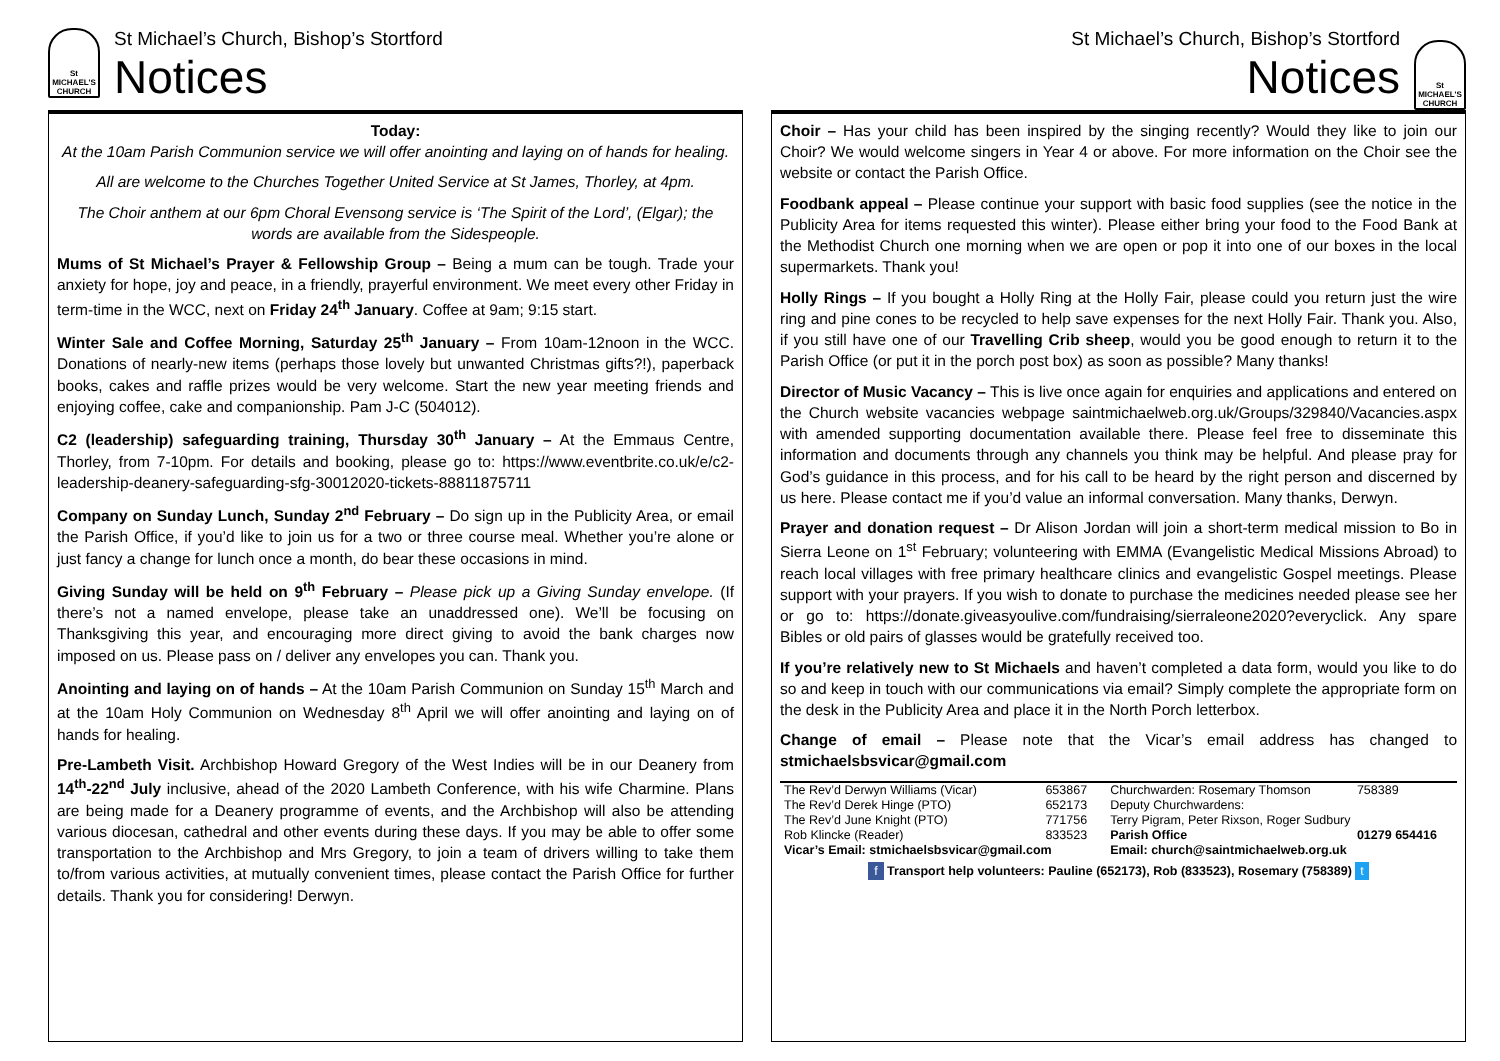St MICHAEL'S CHURCH
St Michael’s Church, Bishop’s Stortford
Notices
Today:
At the 10am Parish Communion service we will offer anointing and laying on of hands for healing.
All are welcome to the Churches Together United Service at St James, Thorley, at 4pm.
The Choir anthem at our 6pm Choral Evensong service is ‘The Spirit of the Lord’, (Elgar); the words are available from the Sidespeople.
Mums of St Michael’s Prayer & Fellowship Group – Being a mum can be tough. Trade your anxiety for hope, joy and peace, in a friendly, prayerful environment. We meet every other Friday in term-time in the WCC, next on Friday 24<sup>th</sup> January. Coffee at 9am; 9:15 start.
Winter Sale and Coffee Morning, Saturday 25<sup>th</sup> January – From 10am-12noon in the WCC. Donations of nearly-new items (perhaps those lovely but unwanted Christmas gifts?!), paperback books, cakes and raffle prizes would be very welcome. Start the new year meeting friends and enjoying coffee, cake and companionship. Pam J-C (504012).
C2 (leadership) safeguarding training, Thursday 30<sup>th</sup> January – At the Emmaus Centre, Thorley, from 7-10pm. For details and booking, please go to: https://www.eventbrite.co.uk/e/c2-leadership-deanery-safeguarding-sfg-30012020-tickets-88811875711
Company on Sunday Lunch, Sunday 2<sup>nd</sup> February – Do sign up in the Publicity Area, or email the Parish Office, if you’d like to join us for a two or three course meal. Whether you’re alone or just fancy a change for lunch once a month, do bear these occasions in mind.
Giving Sunday will be held on 9<sup>th</sup> February – Please pick up a Giving Sunday envelope. (If there’s not a named envelope, please take an unaddressed one). We’ll be focusing on Thanksgiving this year, and encouraging more direct giving to avoid the bank charges now imposed on us. Please pass on / deliver any envelopes you can. Thank you.
Anointing and laying on of hands – At the 10am Parish Communion on Sunday 15<sup>th</sup> March and at the 10am Holy Communion on Wednesday 8<sup>th</sup> April we will offer anointing and laying on of hands for healing.
Pre-Lambeth Visit. Archbishop Howard Gregory of the West Indies will be in our Deanery from 14<sup>th</sup>-22<sup>nd</sup> July inclusive, ahead of the 2020 Lambeth Conference, with his wife Charmine. Plans are being made for a Deanery programme of events, and the Archbishop will also be attending various diocesan, cathedral and other events during these days. If you may be able to offer some transportation to the Archbishop and Mrs Gregory, to join a team of drivers willing to take them to/from various activities, at mutually convenient times, please contact the Parish Office for further details. Thank you for considering! Derwyn.
St Michael’s Church, Bishop’s Stortford
Notices
St MICHAEL'S CHURCH
Choir – Has your child has been inspired by the singing recently? Would they like to join our Choir? We would welcome singers in Year 4 or above. For more information on the Choir see the website or contact the Parish Office.
Foodbank appeal – Please continue your support with basic food supplies (see the notice in the Publicity Area for items requested this winter). Please either bring your food to the Food Bank at the Methodist Church one morning when we are open or pop it into one of our boxes in the local supermarkets. Thank you!
Holly Rings – If you bought a Holly Ring at the Holly Fair, please could you return just the wire ring and pine cones to be recycled to help save expenses for the next Holly Fair. Thank you. Also, if you still have one of our Travelling Crib sheep, would you be good enough to return it to the Parish Office (or put it in the porch post box) as soon as possible? Many thanks!
Director of Music Vacancy – This is live once again for enquiries and applications and entered on the Church website vacancies webpage saintmichaelweb.org.uk/Groups/329840/Vacancies.aspx with amended supporting documentation available there. Please feel free to disseminate this information and documents through any channels you think may be helpful. And please pray for God’s guidance in this process, and for his call to be heard by the right person and discerned by us here. Please contact me if you’d value an informal conversation. Many thanks, Derwyn.
Prayer and donation request – Dr Alison Jordan will join a short-term medical mission to Bo in Sierra Leone on 1<sup>st</sup> February; volunteering with EMMA (Evangelistic Medical Missions Abroad) to reach local villages with free primary healthcare clinics and evangelistic Gospel meetings. Please support with your prayers. If you wish to donate to purchase the medicines needed please see her or go to: https://donate.giveasyoulive.com/fundraising/sierraleone2020?everyclick. Any spare Bibles or old pairs of glasses would be gratefully received too.
If you’re relatively new to St Michaels and haven’t completed a data form, would you like to do so and keep in touch with our communications via email? Simply complete the appropriate form on the desk in the Publicity Area and place it in the North Porch letterbox.
Change of email – Please note that the Vicar’s email address has changed to stmichaelsbsvicar@gmail.com
| The Rev’d Derwyn Williams (Vicar) | 653867 | Churchwarden: Rosemary Thomson | 758389 |
| The Rev’d Derek Hinge (PTO) | 652173 | Deputy Churchwardens: | |
| The Rev’d June Knight (PTO) | 771756 | Terry Pigram, Peter Rixson, Roger Sudbury | |
| Rob Klincke (Reader) | 833523 | Parish Office | 01279 654416 |
| Vicar’s Email: stmichaelsbsvicar@gmail.com | | Email: church@saintmichaelweb.org.uk | |
| f Transport help volunteers: Pauline (652173), Rob (833523), Rosemary (758389) t | | | |